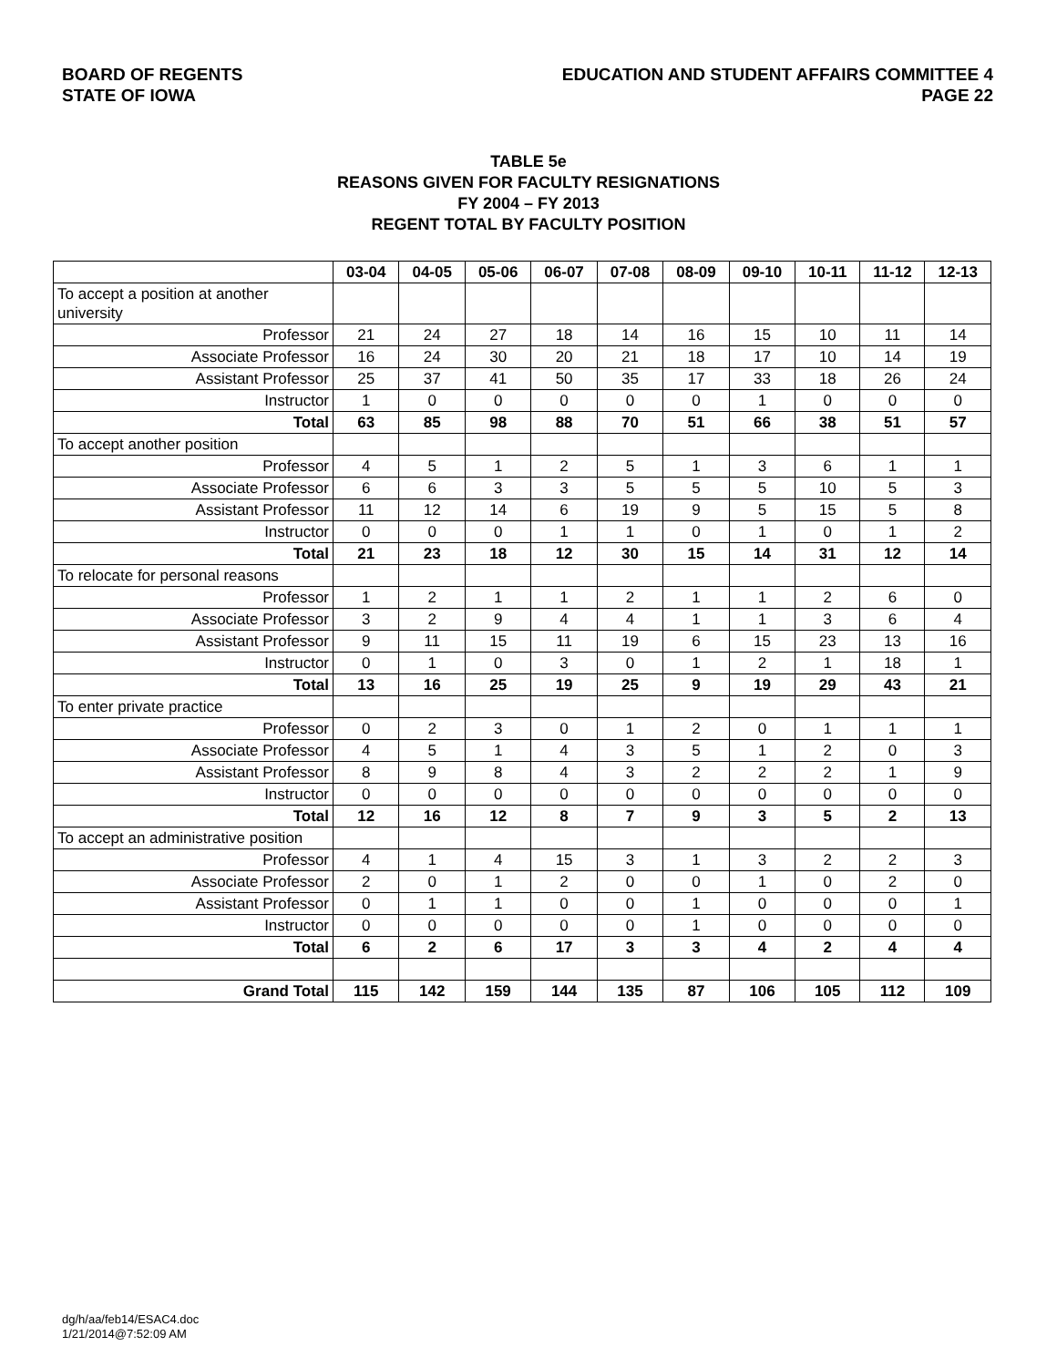BOARD OF REGENTS
STATE OF IOWA
EDUCATION AND STUDENT AFFAIRS COMMITTEE 4
PAGE 22
TABLE 5e
REASONS GIVEN FOR FACULTY RESIGNATIONS
FY 2004 – FY 2013
REGENT TOTAL BY FACULTY POSITION
| | 03-04 | 04-05 | 05-06 | 06-07 | 07-08 | 08-09 | 09-10 | 10-11 | 11-12 | 12-13 |
| --- | --- | --- | --- | --- | --- | --- | --- | --- | --- | --- |
| To accept a position at another university | | | | | | | | | | |
| Professor | 21 | 24 | 27 | 18 | 14 | 16 | 15 | 10 | 11 | 14 |
| Associate Professor | 16 | 24 | 30 | 20 | 21 | 18 | 17 | 10 | 14 | 19 |
| Assistant Professor | 25 | 37 | 41 | 50 | 35 | 17 | 33 | 18 | 26 | 24 |
| Instructor | 1 | 0 | 0 | 0 | 0 | 0 | 1 | 0 | 0 | 0 |
| Total | 63 | 85 | 98 | 88 | 70 | 51 | 66 | 38 | 51 | 57 |
| To accept another position | | | | | | | | | | |
| Professor | 4 | 5 | 1 | 2 | 5 | 1 | 3 | 6 | 1 | 1 |
| Associate Professor | 6 | 6 | 3 | 3 | 5 | 5 | 5 | 10 | 5 | 3 |
| Assistant Professor | 11 | 12 | 14 | 6 | 19 | 9 | 5 | 15 | 5 | 8 |
| Instructor | 0 | 0 | 0 | 1 | 1 | 0 | 1 | 0 | 1 | 2 |
| Total | 21 | 23 | 18 | 12 | 30 | 15 | 14 | 31 | 12 | 14 |
| To relocate for personal reasons | | | | | | | | | | |
| Professor | 1 | 2 | 1 | 1 | 2 | 1 | 1 | 2 | 6 | 0 |
| Associate Professor | 3 | 2 | 9 | 4 | 4 | 1 | 1 | 3 | 6 | 4 |
| Assistant Professor | 9 | 11 | 15 | 11 | 19 | 6 | 15 | 23 | 13 | 16 |
| Instructor | 0 | 1 | 0 | 3 | 0 | 1 | 2 | 1 | 18 | 1 |
| Total | 13 | 16 | 25 | 19 | 25 | 9 | 19 | 29 | 43 | 21 |
| To enter private practice | | | | | | | | | | |
| Professor | 0 | 2 | 3 | 0 | 1 | 2 | 0 | 1 | 1 | 1 |
| Associate Professor | 4 | 5 | 1 | 4 | 3 | 5 | 1 | 2 | 0 | 3 |
| Assistant Professor | 8 | 9 | 8 | 4 | 3 | 2 | 2 | 2 | 1 | 9 |
| Instructor | 0 | 0 | 0 | 0 | 0 | 0 | 0 | 0 | 0 | 0 |
| Total | 12 | 16 | 12 | 8 | 7 | 9 | 3 | 5 | 2 | 13 |
| To accept an administrative position | | | | | | | | | | |
| Professor | 4 | 1 | 4 | 15 | 3 | 1 | 3 | 2 | 2 | 3 |
| Associate Professor | 2 | 0 | 1 | 2 | 0 | 0 | 1 | 0 | 2 | 0 |
| Assistant Professor | 0 | 1 | 1 | 0 | 0 | 1 | 0 | 0 | 0 | 1 |
| Instructor | 0 | 0 | 0 | 0 | 0 | 1 | 0 | 0 | 0 | 0 |
| Total | 6 | 2 | 6 | 17 | 3 | 3 | 4 | 2 | 4 | 4 |
| Grand Total | 115 | 142 | 159 | 144 | 135 | 87 | 106 | 105 | 112 | 109 |
dg/h/aa/feb14/ESAC4.doc
1/21/2014@7:52:09 AM